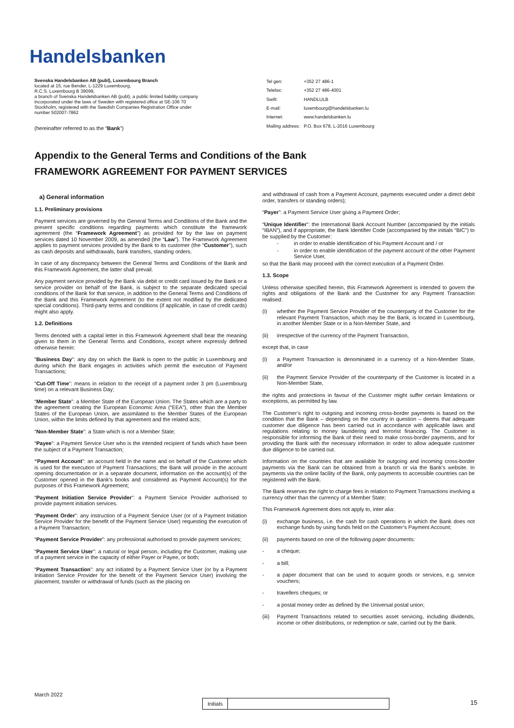Handelsbanken
Svenska Handelsbanken AB (publ), Luxembourg Branch
located at 15, rue Bender, L-1229 Luxembourg,
R.C.S. Luxembourg B 39099,
a branch of Svenska Handelsbanken AB (publ), a public limited liability company incorporated under the laws of Sweden with registered office at SE-106 70 Stockholm, registered with the Swedish Companies Registration Office under number 502007-7862
(hereinafter referred to as the “Bank”)
| Tel gen: | +352 27 486-1 |
| Telefax: | +352 27 486-4001 |
| Swift: | HANDLULB |
| E-mail: | luxembourg@handelsbanken.lu |
| Internet: | www.handelsbanken.lu |
| Mailing address: | P.O. Box 678, L-2016 Luxembourg |
Appendix to the General Terms and Conditions of the Bank
FRAMEWORK AGREEMENT FOR PAYMENT SERVICES
a) General information
1.1. Preliminary provisions
Payment services are governed by the General Terms and Conditions of the Bank and the present specific conditions regarding payments which constitute the framework agreement (the “Framework Agreement”) as provided for by the law on payment services dated 10 November 2009, as amended (the “Law”). The Framework Agreement applies to payment services provided by the Bank to its customer (the “Customer”), such as cash deposits and withdrawals, bank transfers, standing orders.
In case of any discrepancy between the General Terms and Conditions of the Bank and this Framework Agreement, the latter shall prevail.
Any payment service provided by the Bank via debit or credit card issued by the Bank or a service provider on behalf of the Bank, is subject to the separate dedicated special conditions of the Bank for that service, in addition to the General Terms and Conditions of the Bank and this Framework Agreement (to the extent not modified by the dedicated special conditions). Third-party terms and conditions (if applicable, in case of credit cards) might also apply.
1.2. Definitions
Terms denoted with a capital letter in this Framework Agreement shall bear the meaning given to them in the General Terms and Conditions, except where expressly defined otherwise herein:
“Business Day”: any day on which the Bank is open to the public in Luxembourg and during which the Bank engages in activities which permit the execution of Payment Transactions;
“Cut-Off Time”: means in relation to the receipt of a payment order 3 pm (Luxembourg time) on a relevant Business Day;
“Member State”: a Member State of the European Union. The States which are a party to the agreement creating the European Economic Area (“EEA”), other than the Member States of the European Union, are assimilated to the Member States of the European Union, within the limits defined by that agreement and the related acts;
“Non-Member State”: a State which is not a Member State;
“Payee”: a Payment Service User who is the intended recipient of funds which have been the subject of a Payment Transaction;
“Payment Account”: an account held in the name and on behalf of the Customer which is used for the execution of Payment Transactions; the Bank will provide in the account opening documentation or in a separate document, information on the account(s) of the Customer opened in the Bank’s books and considered as Payment Account(s) for the purposes of this Framework Agreement;
“Payment Initiation Service Provider”: a Payment Service Provider authorised to provide payment initiation services.
“Payment Order”: any instruction of a Payment Service User (or of a Payment Initiation Service Provider for the benefit of the Payment Service User) requesting the execution of a Payment Transaction;
“Payment Service Provider”: any professional authorised to provide payment services;
“Payment Service User”: a natural or legal person, including the Customer, making use of a payment service in the capacity of either Payer or Payee, or both;
“Payment Transaction”: any act initiated by a Payment Service User (or by a Payment Initiation Service Provider for the benefit of the Payment Service User) involving the placement, transfer or withdrawal of funds (such as the placing on
and withdrawal of cash from a Payment Account, payments executed under a direct debit order, transfers or standing orders);
“Payer”: a Payment Service User giving a Payment Order;
“Unique Identifier”: the International Bank Account Number (accompanied by the initials “IBAN”), and if appropriate, the Bank Identifier Code (accompanied by the initials “BIC”) to be supplied by the Customer:
- in order to enable identification of his Payment Account and / or
- in order to enable identification of the payment account of the other Payment Service User,
so that the Bank may proceed with the correct execution of a Payment Order.
1.3. Scope
Unless otherwise specified herein, this Framework Agreement is intended to govern the rights and obligations of the Bank and the Customer for any Payment Transaction realised:
(i) whether the Payment Service Provider of the counterparty of the Customer for the relevant Payment Transaction, which may be the Bank, is located in Luxembourg, in another Member State or in a Non-Member State, and
(ii) irrespective of the currency of the Payment Transaction,
except that, in case
(i) a Payment Transaction is denominated in a currency of a Non-Member State, and/or
(ii) the Payment Service Provider of the counterparty of the Customer is located in a Non-Member State,
the rights and protections in favour of the Customer might suffer certain limitations or exceptions, as permitted by law.
The Customer’s right to outgoing and incoming cross-border payments is based on the condition that the Bank – depending on the country in question – deems that adequate customer due diligence has been carried out in accordance with applicable laws and regulations relating to money laundering and terrorist financing. The Customer is responsible for informing the Bank of their need to make cross-border payments, and for providing the Bank with the necessary information in order to allow adequate customer due diligence to be carried out.
Information on the countries that are available for outgoing and incoming cross-border payments via the Bank can be obtained from a branch or via the Bank’s website. In payments via the online facility of the Bank, only payments to accessible countries can be registered with the Bank.
The Bank reserves the right to charge fees in relation to Payment Transactions involving a currency other than the currency of a Member State;
This Framework Agreement does not apply to, inter alia:
(i) exchange business, i.e. the cash for cash operations in which the Bank does not exchange funds by using funds held on the Customer’s Payment Account;
(ii) payments based on one of the following paper documents:
- a cheque;
- a bill;
- a paper document that can be used to acquire goods or services, e.g. service vouchers;
- travellers cheques; or
- a postal money order as defined by the Universal postal union;
(iii) Payment Transactions related to securities asset servicing, including dividends, income or other distributions, or redemption or sale, carried out by the Bank.
March 2022
Initials 15